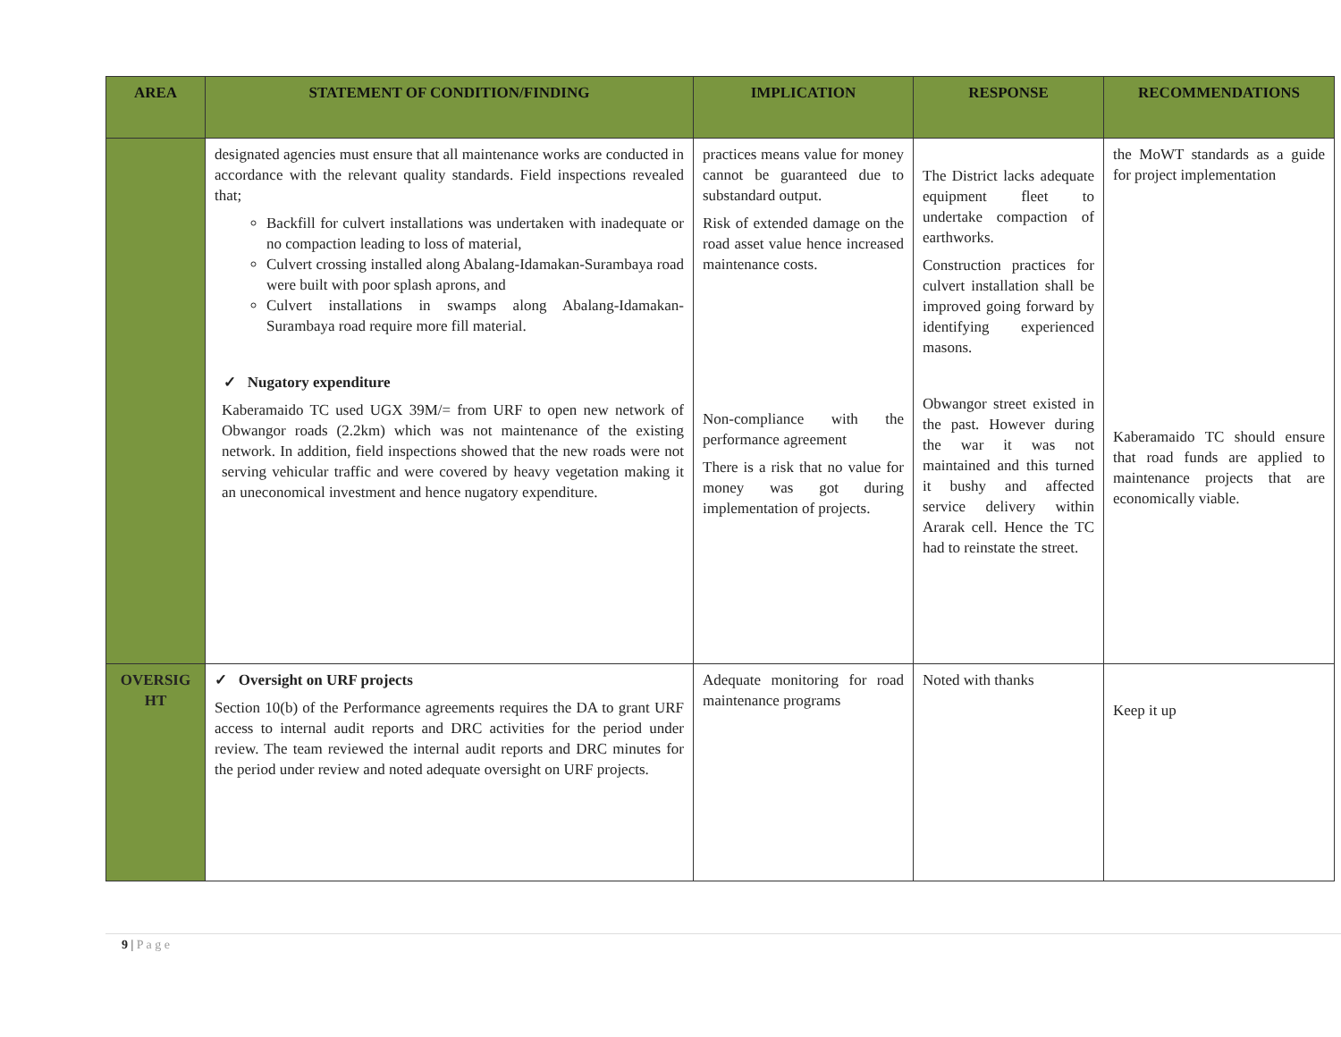| AREA | STATEMENT OF CONDITION/FINDING | IMPLICATION | RESPONSE | RECOMMENDATIONS |
| --- | --- | --- | --- | --- |
| | designated agencies must ensure that all maintenance works are conducted in accordance with the relevant quality standards. Field inspections revealed that; Backfill for culvert installations was undertaken with inadequate or no compaction leading to loss of material, Culvert crossing installed along Abalang-Idamakan-Surambaya road were built with poor splash aprons, and Culvert installations in swamps along Abalang-Idamakan-Surambaya road require more fill material. ✓ Nugatory expenditure Kaberamaido TC used UGX 39M/= from URF to open new network of Obwangor roads (2.2km) which was not maintenance of the existing network. In addition, field inspections showed that the new roads were not serving vehicular traffic and were covered by heavy vegetation making it an uneconomical investment and hence nugatory expenditure. | practices means value for money cannot be guaranteed due to substandard output. Risk of extended damage on the road asset value hence increased maintenance costs. Non-compliance with the performance agreement There is a risk that no value for money was got during implementation of projects. | The District lacks adequate equipment fleet to undertake compaction of earthworks. Construction practices for culvert installation shall be improved going forward by identifying experienced masons. Obwangor street existed in the past. However during the war it was not maintained and this turned it bushy and affected service delivery within Ararak cell. Hence the TC had to reinstate the street. | the MoWT standards as a guide for project implementation Kaberamaido TC should ensure that road funds are applied to maintenance projects that are economically viable. |
| OVERSIG HT | ✓ Oversight on URF projects Section 10(b) of the Performance agreements requires the DA to grant URF access to internal audit reports and DRC activities for the period under review. The team reviewed the internal audit reports and DRC minutes for the period under review and noted adequate oversight on URF projects. | Adequate monitoring for road maintenance programs | Noted with thanks | Keep it up |
9 | P a g e